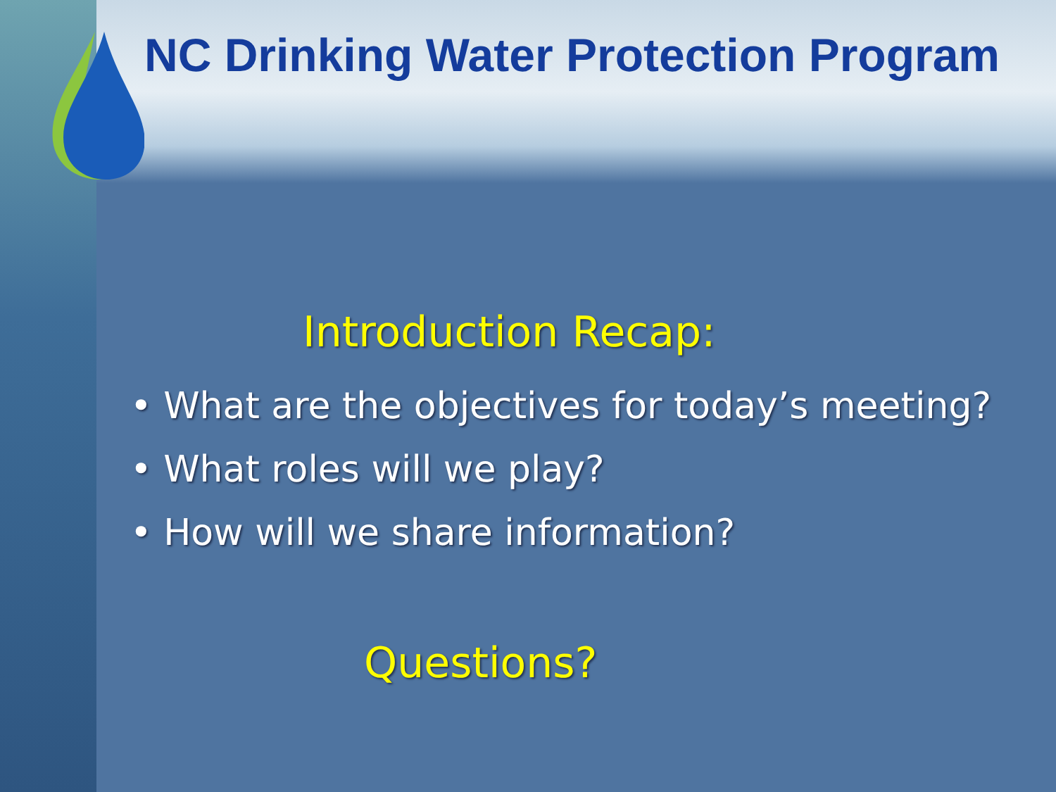NC Drinking Water Protection Program
Introduction Recap:
• What are the objectives for today’s meeting?
• What roles will we play?
• How will we share information?
Questions?